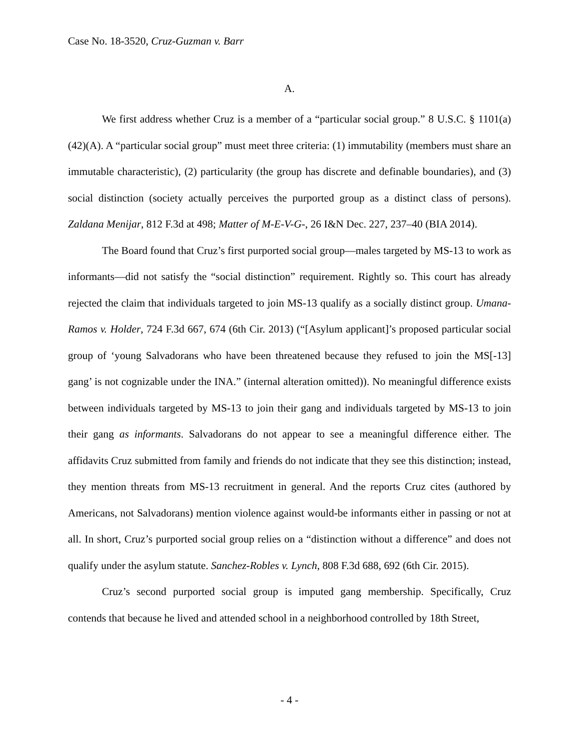Case No. 18-3520, Cruz-Guzman v. Barr
A.
We first address whether Cruz is a member of a “particular social group.” 8 U.S.C. § 1101(a)(42)(A). A “particular social group” must meet three criteria: (1) immutability (members must share an immutable characteristic), (2) particularity (the group has discrete and definable boundaries), and (3) social distinction (society actually perceives the purported group as a distinct class of persons). Zaldana Menijar, 812 F.3d at 498; Matter of M-E-V-G-, 26 I&N Dec. 227, 237–40 (BIA 2014).
The Board found that Cruz’s first purported social group—males targeted by MS-13 to work as informants—did not satisfy the “social distinction” requirement. Rightly so. This court has already rejected the claim that individuals targeted to join MS-13 qualify as a socially distinct group. Umana-Ramos v. Holder, 724 F.3d 667, 674 (6th Cir. 2013) (“[Asylum applicant]’s proposed particular social group of ‘young Salvadorans who have been threatened because they refused to join the MS[-13] gang’ is not cognizable under the INA.” (internal alteration omitted)). No meaningful difference exists between individuals targeted by MS-13 to join their gang and individuals targeted by MS-13 to join their gang as informants. Salvadorans do not appear to see a meaningful difference either. The affidavits Cruz submitted from family and friends do not indicate that they see this distinction; instead, they mention threats from MS-13 recruitment in general. And the reports Cruz cites (authored by Americans, not Salvadorans) mention violence against would-be informants either in passing or not at all. In short, Cruz’s purported social group relies on a “distinction without a difference” and does not qualify under the asylum statute. Sanchez-Robles v. Lynch, 808 F.3d 688, 692 (6th Cir. 2015).
Cruz’s second purported social group is imputed gang membership. Specifically, Cruz contends that because he lived and attended school in a neighborhood controlled by 18th Street,
- 4 -